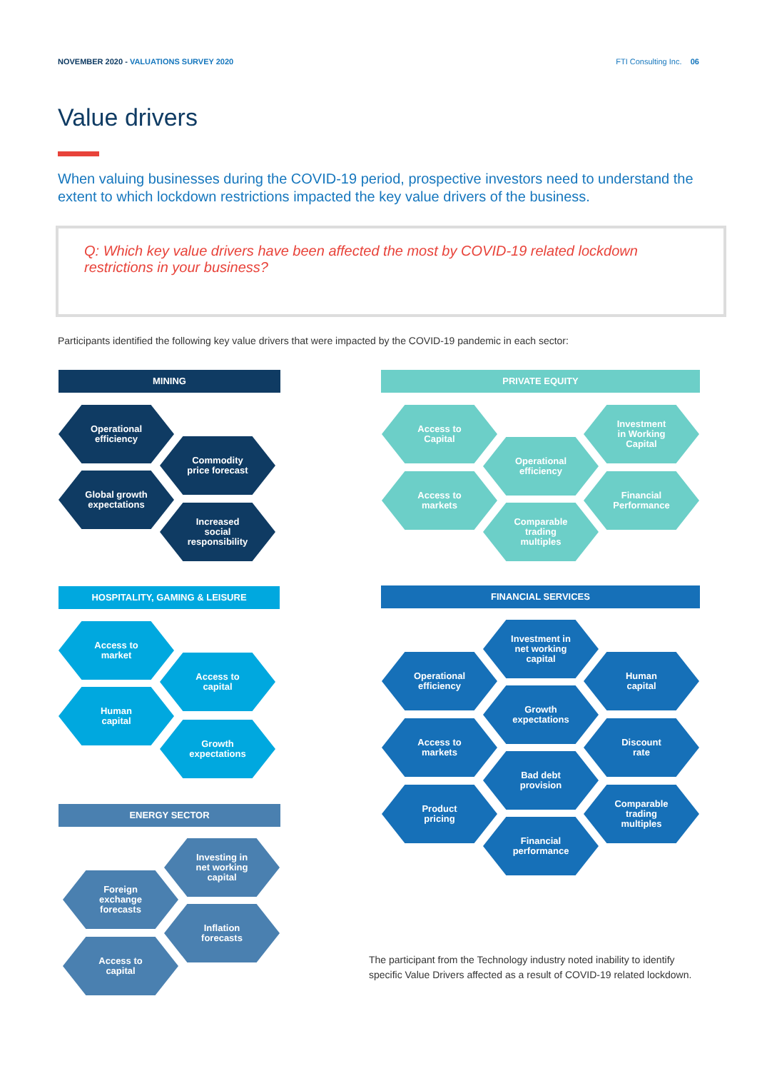NOVEMBER 2020 - VALUATIONS SURVEY 2020
FTI Consulting Inc. 06
Value drivers
When valuing businesses during the COVID-19 period, prospective investors need to understand the extent to which lockdown restrictions impacted the key value drivers of the business.
Q: Which key value drivers have been affected the most by COVID-19 related lockdown restrictions in your business?
Participants identified the following key value drivers that were impacted by the COVID-19 pandemic in each sector:
MINING
Operational
efficiency
Commodity
price forecast
Global growth
expectations
Increased
social
responsibility
PRIVATE EQUITY
Access to
Capital
Investment
in Working
Capital
Operational
efficiency
Access to
markets
Financial
Performance
Comparable
trading
multiples
HOSPITALITY, GAMING & LEISURE
Access to
market
Access to
capital
Human
capital
Growth
expectations
FINANCIAL SERVICES
Investment in
net working
capital
Operational
efficiency
Human
capital
Growth
expectations
Access to
markets
Discount
rate
Bad debt
provision
Product
pricing
Comparable
trading
multiples
Financial
performance
ENERGY SECTOR
Investing in
net working
capital
Foreign
exchange
forecasts
Inflation
forecasts
Access to
capital
The participant from the Technology industry noted inability to identify specific Value Drivers affected as a result of COVID-19 related lockdown.